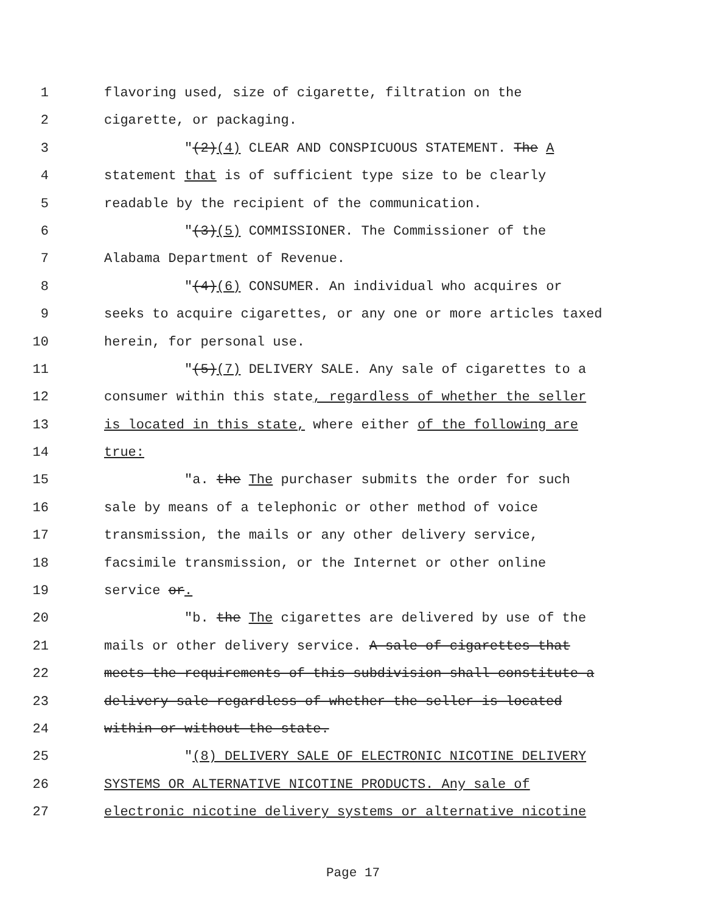1 flavoring used, size of cigarette, filtration on the
2 cigarette, or packaging.
3 "(2)(4) CLEAR AND CONSPICUOUS STATEMENT. The A
4 statement that is of sufficient type size to be clearly
5 readable by the recipient of the communication.
6 "(3)(5) COMMISSIONER. The Commissioner of the
7 Alabama Department of Revenue.
8 "(4)(6) CONSUMER. An individual who acquires or
9 seeks to acquire cigarettes, or any one or more articles taxed
10 herein, for personal use.
11 "(5)(7) DELIVERY SALE. Any sale of cigarettes to a
12 consumer within this state, regardless of whether the seller
13 is located in this state, where either of the following are
14 true:
15 "a. the The purchaser submits the order for such
16 sale by means of a telephonic or other method of voice
17 transmission, the mails or any other delivery service,
18 facsimile transmission, or the Internet or other online
19 service or.
20 "b. the The cigarettes are delivered by use of the
21 mails or other delivery service. A sale of cigarettes that
22 meets the requirements of this subdivision shall constitute a
23 delivery sale regardless of whether the seller is located
24 within or without the state.
25 "(8) DELIVERY SALE OF ELECTRONIC NICOTINE DELIVERY
26 SYSTEMS OR ALTERNATIVE NICOTINE PRODUCTS. Any sale of
27 electronic nicotine delivery systems or alternative nicotine
Page 17